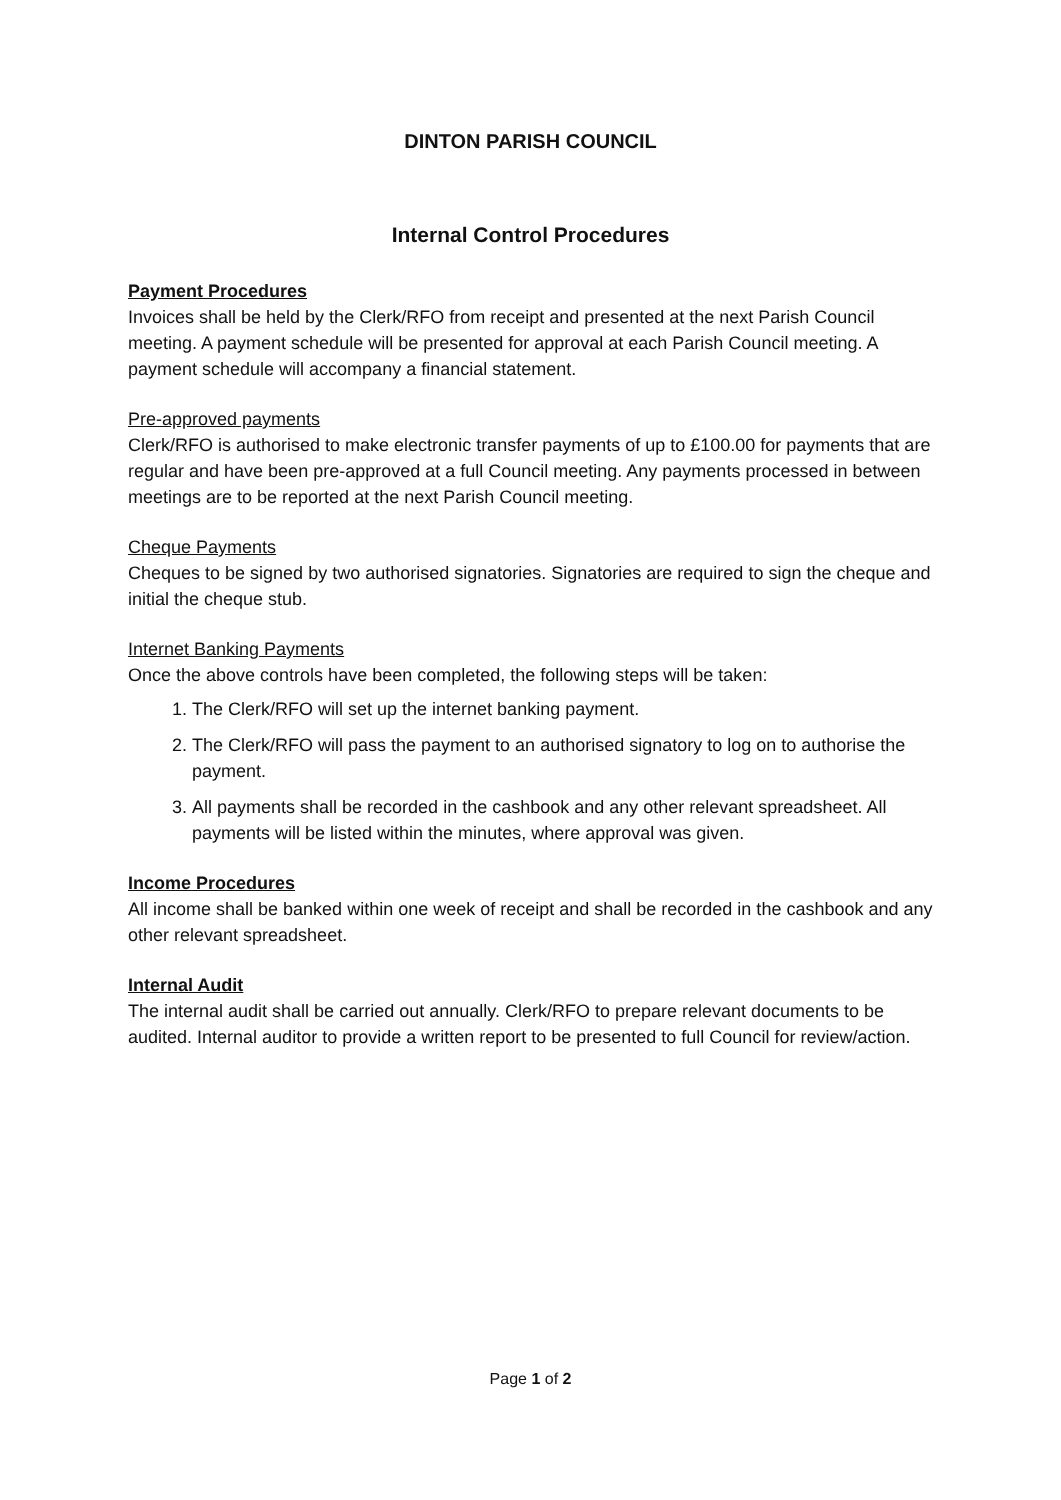DINTON PARISH COUNCIL
Internal Control Procedures
Payment Procedures
Invoices shall be held by the Clerk/RFO from receipt and presented at the next Parish Council meeting. A payment schedule will be presented for approval at each Parish Council meeting. A payment schedule will accompany a financial statement.
Pre-approved payments
Clerk/RFO is authorised to make electronic transfer payments of up to £100.00 for payments that are regular and have been pre-approved at a full Council meeting. Any payments processed in between meetings are to be reported at the next Parish Council meeting.
Cheque Payments
Cheques to be signed by two authorised signatories. Signatories are required to sign the cheque and initial the cheque stub.
Internet Banking Payments
Once the above controls have been completed, the following steps will be taken:
1. The Clerk/RFO will set up the internet banking payment.
2. The Clerk/RFO will pass the payment to an authorised signatory to log on to authorise the payment.
3. All payments shall be recorded in the cashbook and any other relevant spreadsheet. All payments will be listed within the minutes, where approval was given.
Income Procedures
All income shall be banked within one week of receipt and shall be recorded in the cashbook and any other relevant spreadsheet.
Internal Audit
The internal audit shall be carried out annually. Clerk/RFO to prepare relevant documents to be audited. Internal auditor to provide a written report to be presented to full Council for review/action.
Page 1 of 2